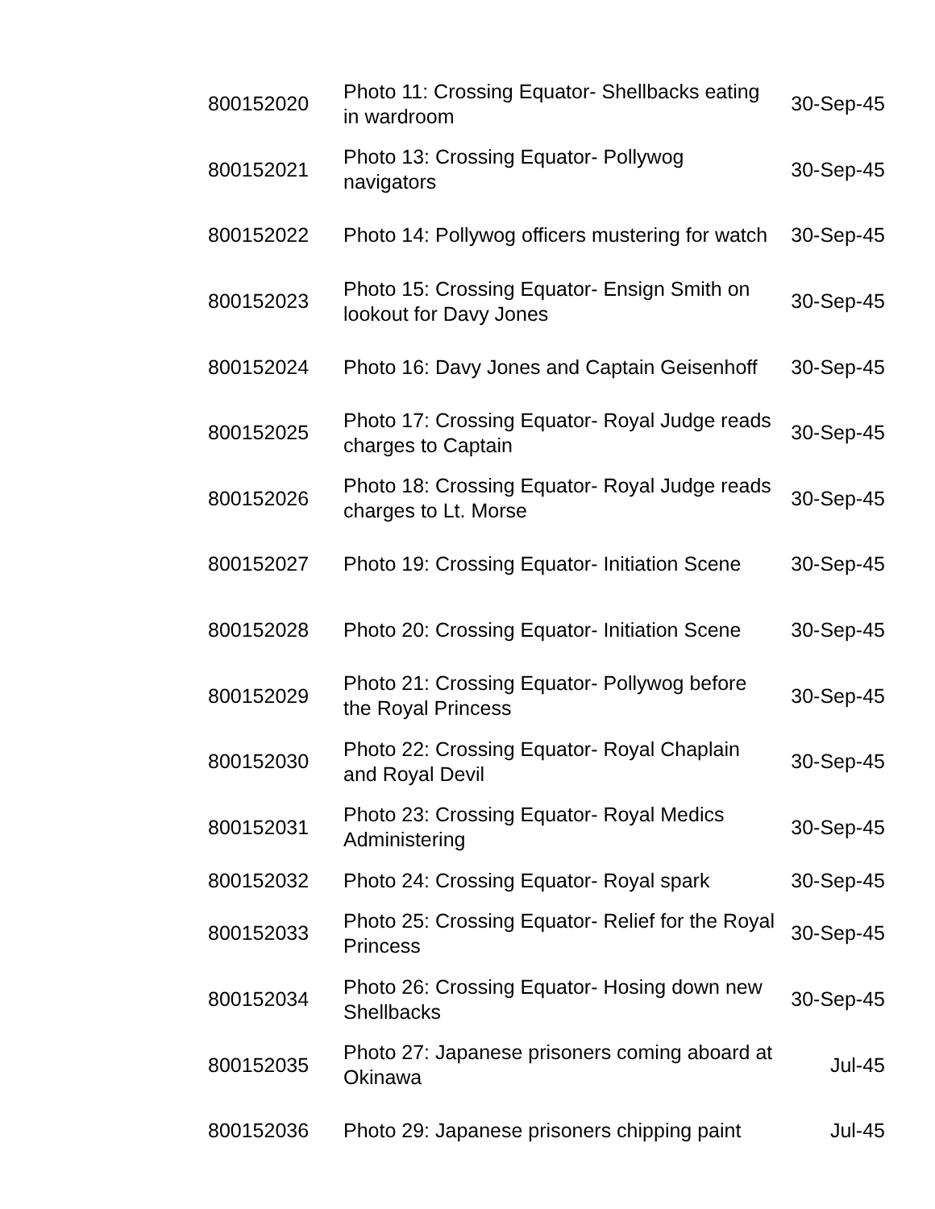| 800152020 | Photo 11: Crossing Equator- Shellbacks eating in wardroom | 30-Sep-45 |
| 800152021 | Photo 13: Crossing Equator- Pollywog navigators | 30-Sep-45 |
| 800152022 | Photo 14: Pollywog officers mustering for watch | 30-Sep-45 |
| 800152023 | Photo 15: Crossing Equator- Ensign Smith on lookout for Davy Jones | 30-Sep-45 |
| 800152024 | Photo 16: Davy Jones and Captain Geisenhoff | 30-Sep-45 |
| 800152025 | Photo 17: Crossing Equator- Royal Judge reads charges to Captain | 30-Sep-45 |
| 800152026 | Photo 18: Crossing Equator- Royal Judge reads charges to Lt. Morse | 30-Sep-45 |
| 800152027 | Photo 19: Crossing Equator- Initiation Scene | 30-Sep-45 |
| 800152028 | Photo 20: Crossing Equator- Initiation Scene | 30-Sep-45 |
| 800152029 | Photo 21: Crossing Equator- Pollywog before the Royal Princess | 30-Sep-45 |
| 800152030 | Photo 22: Crossing Equator- Royal Chaplain and Royal Devil | 30-Sep-45 |
| 800152031 | Photo 23: Crossing Equator- Royal Medics Administering | 30-Sep-45 |
| 800152032 | Photo 24: Crossing Equator- Royal spark | 30-Sep-45 |
| 800152033 | Photo 25: Crossing Equator- Relief for the Royal Princess | 30-Sep-45 |
| 800152034 | Photo 26: Crossing Equator- Hosing down new Shellbacks | 30-Sep-45 |
| 800152035 | Photo 27: Japanese prisoners coming aboard at Okinawa | Jul-45 |
| 800152036 | Photo 29: Japanese prisoners chipping paint | Jul-45 |